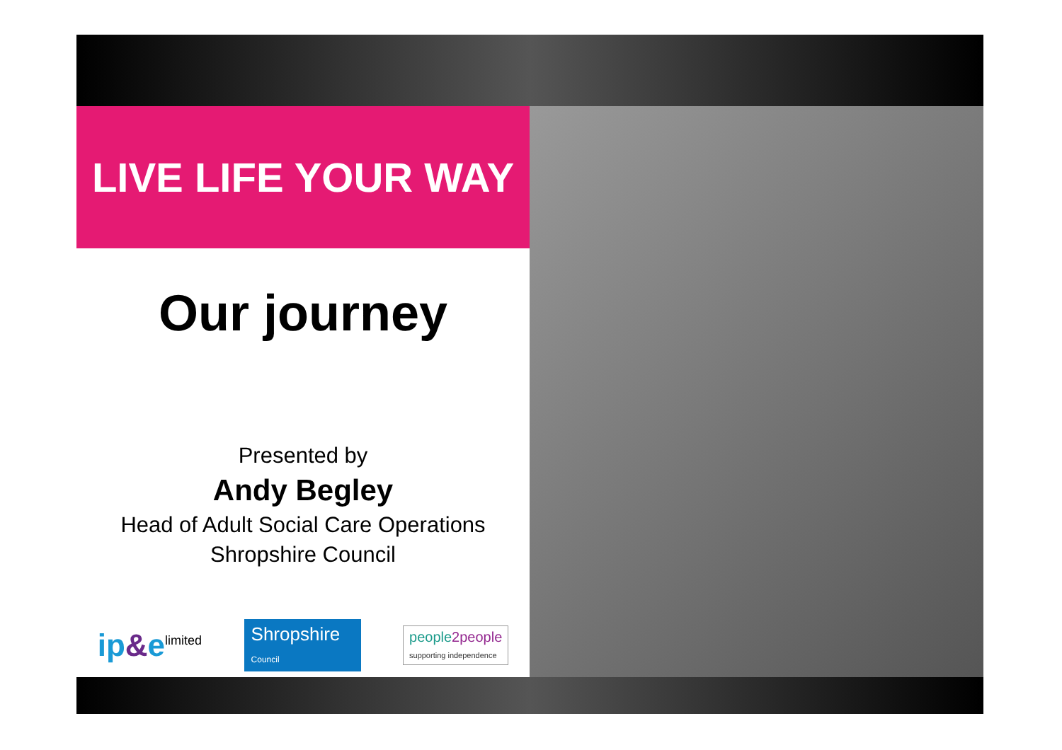LIVE LIFE YOUR WAY
Our journey
Presented by
Andy Begley
Head of Adult Social Care Operations
Shropshire Council
ip&e<sup>limited</sup>
Shropshire
Council
people2people
supporting independence